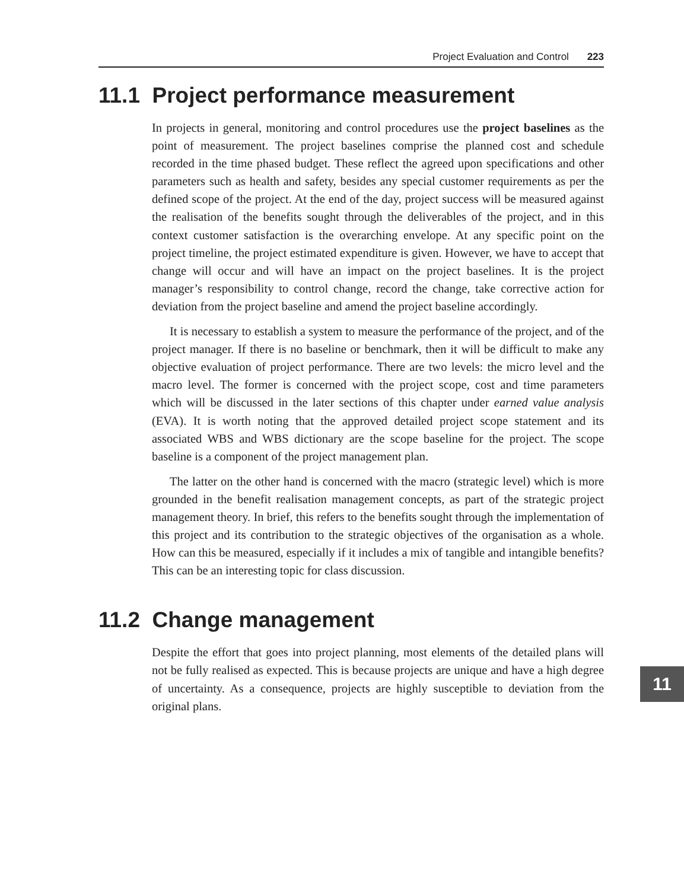Project Evaluation and Control 223
11.1 Project performance measurement
In projects in general, monitoring and control procedures use the project baselines as the point of measurement. The project baselines comprise the planned cost and schedule recorded in the time phased budget. These reflect the agreed upon specifications and other parameters such as health and safety, besides any special customer requirements as per the defined scope of the project. At the end of the day, project success will be measured against the realisation of the benefits sought through the deliverables of the project, and in this context customer satisfaction is the overarching envelope. At any specific point on the project timeline, the project estimated expenditure is given. However, we have to accept that change will occur and will have an impact on the project baselines. It is the project manager’s responsibility to control change, record the change, take corrective action for deviation from the project baseline and amend the project baseline accordingly.
It is necessary to establish a system to measure the performance of the project, and of the project manager. If there is no baseline or benchmark, then it will be difficult to make any objective evaluation of project performance. There are two levels: the micro level and the macro level. The former is concerned with the project scope, cost and time parameters which will be discussed in the later sections of this chapter under earned value analysis (EVA). It is worth noting that the approved detailed project scope statement and its associated WBS and WBS dictionary are the scope baseline for the project. The scope baseline is a component of the project management plan.
The latter on the other hand is concerned with the macro (strategic level) which is more grounded in the benefit realisation management concepts, as part of the strategic project management theory. In brief, this refers to the benefits sought through the implementation of this project and its contribution to the strategic objectives of the organisation as a whole. How can this be measured, especially if it includes a mix of tangible and intangible benefits? This can be an interesting topic for class discussion.
11.2 Change management
Despite the effort that goes into project planning, most elements of the detailed plans will not be fully realised as expected. This is because projects are unique and have a high degree of uncertainty. As a consequence, projects are highly susceptible to deviation from the original plans.
11